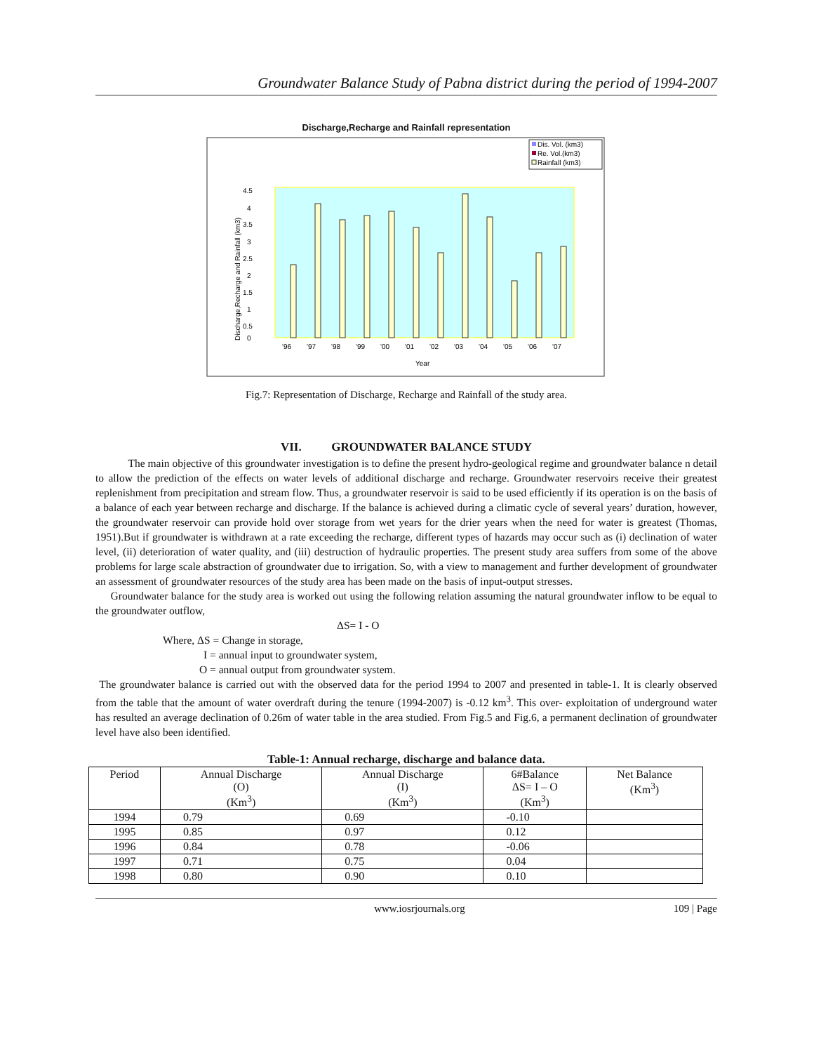Groundwater Balance Study of Pabna district during the period of 1994-2007
Discharge,Recharge and Rainfall representation
Dis. Vol. (km3)
Re. Vol.(km3)
Rainfall (km3)
4.5
4
3.5
3
2.5
2
1.5
1
0.5
0
Discharge,Recharge and Rainfall (km3)
'96
'97
'98
'99
'00
'01
'02
'03
'04
'05
'06
'07
Year
Fig.7: Representation of Discharge, Recharge and Rainfall of the study area.
VII. GROUNDWATER BALANCE STUDY
The main objective of this groundwater investigation is to define the present hydro-geological regime and groundwater balance n detail to allow the prediction of the effects on water levels of additional discharge and recharge. Groundwater reservoirs receive their greatest replenishment from precipitation and stream flow. Thus, a groundwater reservoir is said to be used efficiently if its operation is on the basis of a balance of each year between recharge and discharge. If the balance is achieved during a climatic cycle of several years’ duration, however, the groundwater reservoir can provide hold over storage from wet years for the drier years when the need for water is greatest (Thomas, 1951).But if groundwater is withdrawn at a rate exceeding the recharge, different types of hazards may occur such as (i) declination of water level, (ii) deterioration of water quality, and (iii) destruction of hydraulic properties. The present study area suffers from some of the above problems for large scale abstraction of groundwater due to irrigation. So, with a view to management and further development of groundwater an assessment of groundwater resources of the study area has been made on the basis of input-output stresses.
Groundwater balance for the study area is worked out using the following relation assuming the natural groundwater inflow to be equal to the groundwater outflow,
ΔS= I - O
Where, ΔS = Change in storage,
I = annual input to groundwater system,
O = annual output from groundwater system.
The groundwater balance is carried out with the observed data for the period 1994 to 2007 and presented in table-1. It is clearly observed from the table that the amount of water overdraft during the tenure (1994-2007) is -0.12 km<sup>3</sup>. This over- exploitation of underground water has resulted an average declination of 0.26m of water table in the area studied. From Fig.5 and Fig.6, a permanent declination of groundwater level have also been identified.
Table-1: Annual recharge, discharge and balance data.
| Period | Annual Discharge (O) (Km<sup>3</sup>) | Annual Discharge (I) (Km<sup>3</sup>) | 6#Balance ΔS= I – O (Km<sup>3</sup>) | Net Balance (Km<sup>3</sup>) |
| --- | --- | --- | --- | --- |
| 1994 | 0.79 | 0.69 | -0.10 | |
| 1995 | 0.85 | 0.97 | 0.12 | |
| 1996 | 0.84 | 0.78 | -0.06 | |
| 1997 | 0.71 | 0.75 | 0.04 | |
| 1998 | 0.80 | 0.90 | 0.10 | |
www.iosrjournals.org 109 | Page